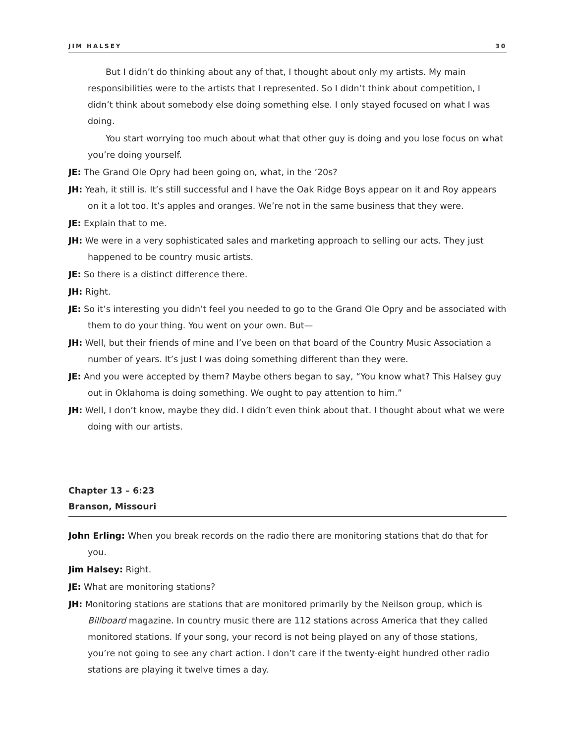JIM HALSEY 30
But I didn’t do thinking about any of that, I thought about only my artists. My main responsibilities were to the artists that I represented. So I didn’t think about competition, I didn’t think about somebody else doing something else. I only stayed focused on what I was doing.
You start worrying too much about what that other guy is doing and you lose focus on what you’re doing yourself.
JE: The Grand Ole Opry had been going on, what, in the ’20s?
JH: Yeah, it still is. It’s still successful and I have the Oak Ridge Boys appear on it and Roy appears on it a lot too. It’s apples and oranges. We’re not in the same business that they were.
JE: Explain that to me.
JH: We were in a very sophisticated sales and marketing approach to selling our acts. They just happened to be country music artists.
JE: So there is a distinct difference there.
JH: Right.
JE: So it’s interesting you didn’t feel you needed to go to the Grand Ole Opry and be associated with them to do your thing. You went on your own. But—
JH: Well, but their friends of mine and I’ve been on that board of the Country Music Association a number of years. It’s just I was doing something different than they were.
JE: And you were accepted by them? Maybe others began to say, “You know what? This Halsey guy out in Oklahoma is doing something. We ought to pay attention to him.”
JH: Well, I don’t know, maybe they did. I didn’t even think about that. I thought about what we were doing with our artists.
Chapter 13 – 6:23
Branson, Missouri
John Erling: When you break records on the radio there are monitoring stations that do that for you.
Jim Halsey: Right.
JE: What are monitoring stations?
JH: Monitoring stations are stations that are monitored primarily by the Neilson group, which is Billboard magazine. In country music there are 112 stations across America that they called monitored stations. If your song, your record is not being played on any of those stations, you’re not going to see any chart action. I don’t care if the twenty-eight hundred other radio stations are playing it twelve times a day.